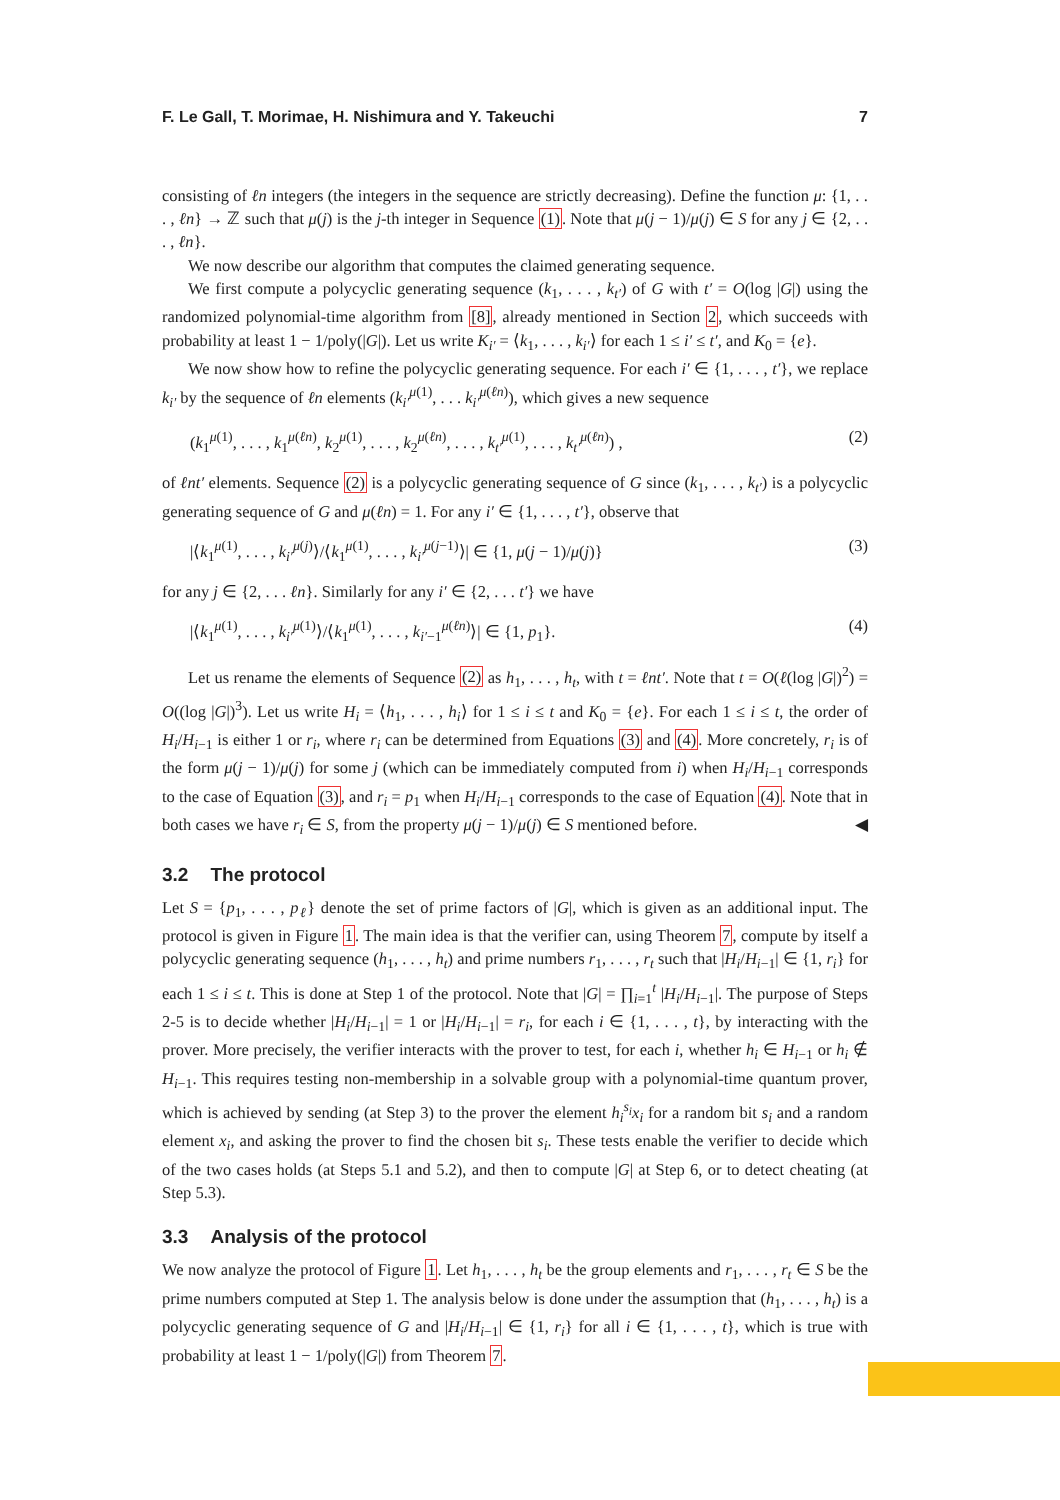F. Le Gall, T. Morimae, H. Nishimura and Y. Takeuchi 7
consisting of ℓn integers (the integers in the sequence are strictly decreasing). Define the function μ: {1, . . . , ℓn} → ℤ such that μ(j) is the j-th integer in Sequence (1). Note that μ(j − 1)/μ(j) ∈ S for any j ∈ {2, . . . , ℓn}.
We now describe our algorithm that computes the claimed generating sequence.
We first compute a polycyclic generating sequence (k<sub>1</sub>, . . . , k<sub>t′</sub>) of G with t′ = O(log |G|) using the randomized polynomial-time algorithm from [8], already mentioned in Section 2, which succeeds with probability at least 1 − 1/poly(|G|). Let us write K<sub>i′</sub> = ⟨k<sub>1</sub>, . . . , k<sub>i′</sub>⟩ for each 1 ≤ i′ ≤ t′, and K<sub>0</sub> = {e}.
We now show how to refine the polycyclic generating sequence. For each i′ ∈ {1, . . . , t′}, we replace k<sub>i′</sub> by the sequence of ℓn elements (k<sub>i′</sub><sup>μ(1)</sup>, . . . k<sub>i′</sub><sup>μ(ℓn)</sup>), which gives a new sequence
(k<sub>1</sub><sup>μ(1)</sup>, . . . , k<sub>1</sub><sup>μ(ℓn)</sup>, k<sub>2</sub><sup>μ(1)</sup>, . . . , k<sub>2</sub><sup>μ(ℓn)</sup>, . . . , k<sub>t′</sub><sup>μ(1)</sup>, . . . , k<sub>t′</sub><sup>μ(ℓn)</sup>) , (2)
of ℓnt′ elements. Sequence (2) is a polycyclic generating sequence of G since (k<sub>1</sub>, . . . , k<sub>t′</sub>) is a polycyclic generating sequence of G and μ(ℓn) = 1. For any i′ ∈ {1, . . . , t′}, observe that
|⟨k<sub>1</sub><sup>μ(1)</sup>, . . . , k<sub>i′</sub><sup>μ(j)</sup>⟩/⟨k<sub>1</sub><sup>μ(1)</sup>, . . . , k<sub>i′</sub><sup>μ(j−1)</sup>⟩| ∈ {1, μ(j − 1)/μ(j)} (3)
for any j ∈ {2, . . . ℓn}. Similarly for any i′ ∈ {2, . . . t′} we have
|⟨k<sub>1</sub><sup>μ(1)</sup>, . . . , k<sub>i′</sub><sup>μ(1)</sup>⟩/⟨k<sub>1</sub><sup>μ(1)</sup>, . . . , k<sub>i′−1</sub><sup>μ(ℓn)</sup>⟩| ∈ {1, p<sub>1</sub>}. (4)
Let us rename the elements of Sequence (2) as h<sub>1</sub>, . . . , h<sub>t</sub>, with t = ℓnt′. Note that t = O(ℓ(log |G|)<sup>2</sup>) = O((log |G|)<sup>3</sup>). Let us write H<sub>i</sub> = ⟨h<sub>1</sub>, . . . , h<sub>i</sub>⟩ for 1 ≤ i ≤ t and K<sub>0</sub> = {e}. For each 1 ≤ i ≤ t, the order of H<sub>i</sub>/H<sub>i−1</sub> is either 1 or r<sub>i</sub>, where r<sub>i</sub> can be determined from Equations (3) and (4). More concretely, r<sub>i</sub> is of the form μ(j − 1)/μ(j) for some j (which can be immediately computed from i) when H<sub>i</sub>/H<sub>i−1</sub> corresponds to the case of Equation (3), and r<sub>i</sub> = p<sub>1</sub> when H<sub>i</sub>/H<sub>i−1</sub> corresponds to the case of Equation (4). Note that in both cases we have r<sub>i</sub> ∈ S, from the property μ(j − 1)/μ(j) ∈ S mentioned before. ◀
3.2 The protocol
Let S = {p<sub>1</sub>, . . . , p<sub>ℓ</sub>} denote the set of prime factors of |G|, which is given as an additional input. The protocol is given in Figure 1. The main idea is that the verifier can, using Theorem 7, compute by itself a polycyclic generating sequence (h<sub>1</sub>, . . . , h<sub>t</sub>) and prime numbers r<sub>1</sub>, . . . , r<sub>t</sub> such that |H<sub>i</sub>/H<sub>i−1</sub>| ∈ {1, r<sub>i</sub>} for each 1 ≤ i ≤ t. This is done at Step 1 of the protocol. Note that |G| = ∏<sub>i=1</sub><sup>t</sup> |H<sub>i</sub>/H<sub>i−1</sub>|. The purpose of Steps 2-5 is to decide whether |H<sub>i</sub>/H<sub>i−1</sub>| = 1 or |H<sub>i</sub>/H<sub>i−1</sub>| = r<sub>i</sub>, for each i ∈ {1, . . . , t}, by interacting with the prover. More precisely, the verifier interacts with the prover to test, for each i, whether h<sub>i</sub> ∈ H<sub>i−1</sub> or h<sub>i</sub> ∉ H<sub>i−1</sub>. This requires testing non-membership in a solvable group with a polynomial-time quantum prover, which is achieved by sending (at Step 3) to the prover the element h<sub>i</sub><sup>s<sub>i</sub></sup>x<sub>i</sub> for a random bit s<sub>i</sub> and a random element x<sub>i</sub>, and asking the prover to find the chosen bit s<sub>i</sub>. These tests enable the verifier to decide which of the two cases holds (at Steps 5.1 and 5.2), and then to compute |G| at Step 6, or to detect cheating (at Step 5.3).
3.3 Analysis of the protocol
We now analyze the protocol of Figure 1. Let h<sub>1</sub>, . . . , h<sub>t</sub> be the group elements and r<sub>1</sub>, . . . , r<sub>t</sub> ∈ S be the prime numbers computed at Step 1. The analysis below is done under the assumption that (h<sub>1</sub>, . . . , h<sub>t</sub>) is a polycyclic generating sequence of G and |H<sub>i</sub>/H<sub>i−1</sub>| ∈ {1, r<sub>i</sub>} for all i ∈ {1, . . . , t}, which is true with probability at least 1 − 1/poly(|G|) from Theorem 7.